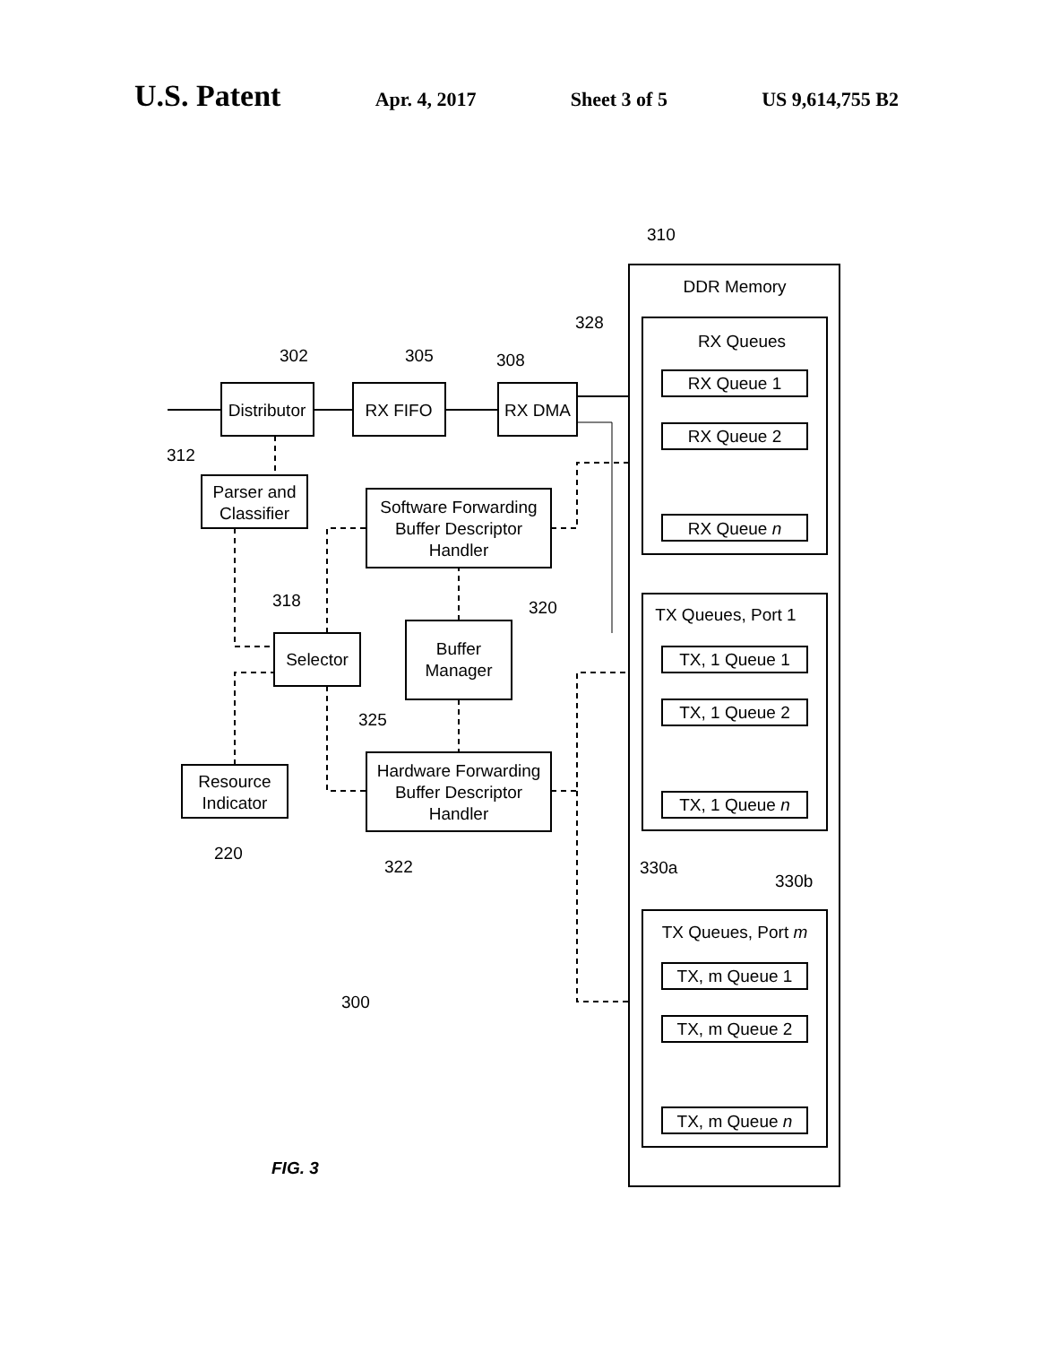U.S. Patent Apr. 4, 2017 Sheet 3 of 5 US 9,614,755 B2
DDR Memory
RX Queues
RX Queue 1
RX Queue 2
RX Queue n
TX Queues, Port 1
TX, 1 Queue 1
TX, 1 Queue 2
TX, 1 Queue n
TX Queues, Port m
TX, m Queue 1
TX, m Queue 2
TX, m Queue n
Distributor
RX FIFO
RX DMA
Parser and
Classifier
Software Forwarding
Buffer Descriptor
Handler
Selector
Buffer
Manager
Resource
Indicator
Hardware Forwarding
Buffer Descriptor
Handler
310
328
302
305
308
312
318
320
325
220
322
330a
330b
300
FIG. 3